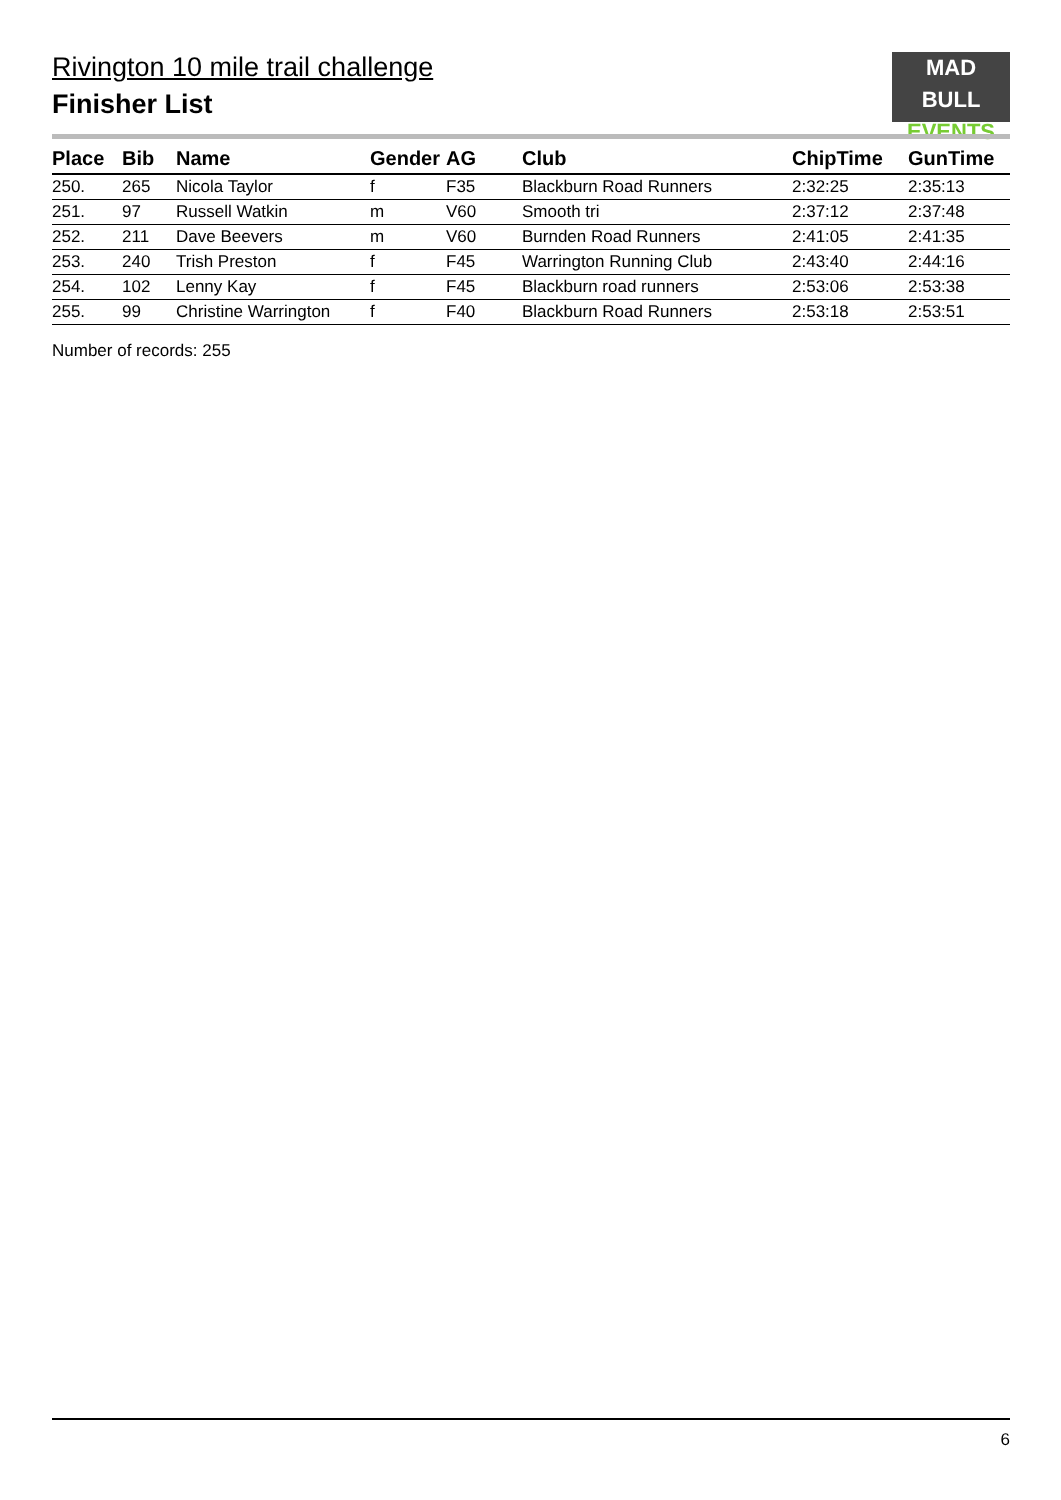Rivington 10 mile trail challenge
Finisher List
MAD
BULL EVENTS
| Place | Bib | Name | Gender | AG | Club | ChipTime | GunTime |
| --- | --- | --- | --- | --- | --- | --- | --- |
| 250. | 265 | Nicola Taylor | f | F35 | Blackburn Road Runners | 2:32:25 | 2:35:13 |
| 251. | 97 | Russell Watkin | m | V60 | Smooth tri | 2:37:12 | 2:37:48 |
| 252. | 211 | Dave Beevers | m | V60 | Burnden Road Runners | 2:41:05 | 2:41:35 |
| 253. | 240 | Trish Preston | f | F45 | Warrington Running Club | 2:43:40 | 2:44:16 |
| 254. | 102 | Lenny Kay | f | F45 | Blackburn road runners | 2:53:06 | 2:53:38 |
| 255. | 99 | Christine Warrington | f | F40 | Blackburn Road Runners | 2:53:18 | 2:53:51 |
Number of records: 255
6